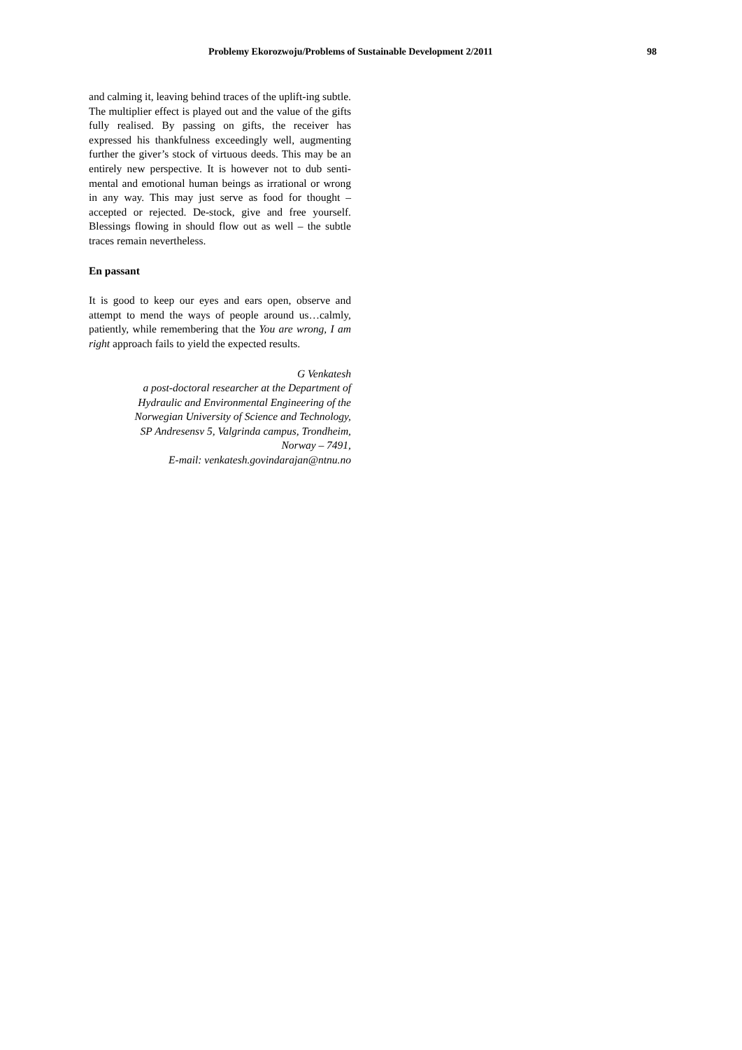Problemy Ekorozwoju/Problems of Sustainable Development 2/2011 98
and calming it, leaving behind traces of the uplift-ing subtle. The multiplier effect is played out and the value of the gifts fully realised. By passing on gifts, the receiver has expressed his thankfulness exceedingly well, augmenting further the giver’s stock of virtuous deeds. This may be an entirely new perspective. It is however not to dub senti-mental and emotional human beings as irrational or wrong in any way. This may just serve as food for thought – accepted or rejected. De-stock, give and free yourself. Blessings flowing in should flow out as well – the subtle traces remain nevertheless.
En passant
It is good to keep our eyes and ears open, observe and attempt to mend the ways of people around us…calmly, patiently, while remembering that the You are wrong, I am right approach fails to yield the expected results.
G Venkatesh
a post-doctoral researcher at the Department of
Hydraulic and Environmental Engineering of the
Norwegian University of Science and Technology,
SP Andresensv 5, Valgrinda campus, Trondheim,
Norway – 7491,
E-mail: venkatesh.govindarajan@ntnu.no